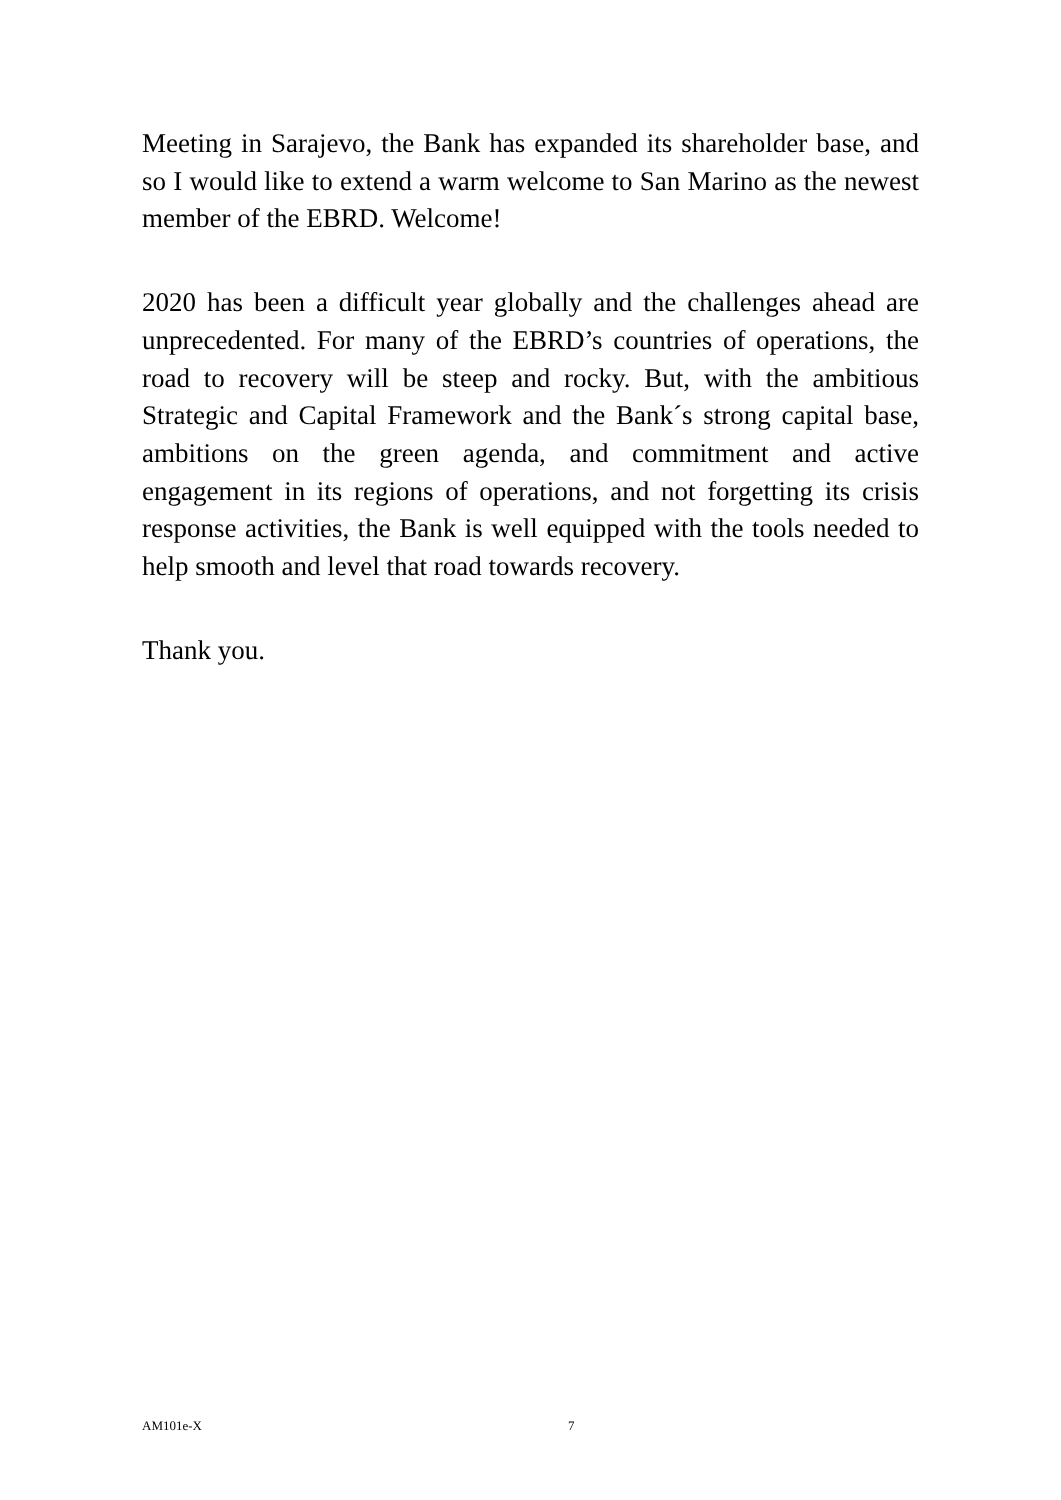Meeting in Sarajevo, the Bank has expanded its shareholder base, and so I would like to extend a warm welcome to San Marino as the newest member of the EBRD. Welcome!
2020 has been a difficult year globally and the challenges ahead are unprecedented. For many of the EBRD’s countries of operations, the road to recovery will be steep and rocky. But, with the ambitious Strategic and Capital Framework and the Bank´s strong capital base, ambitions on the green agenda, and commitment and active engagement in its regions of operations, and not forgetting its crisis response activities, the Bank is well equipped with the tools needed to help smooth and level that road towards recovery.
Thank you.
AM101e-X 7